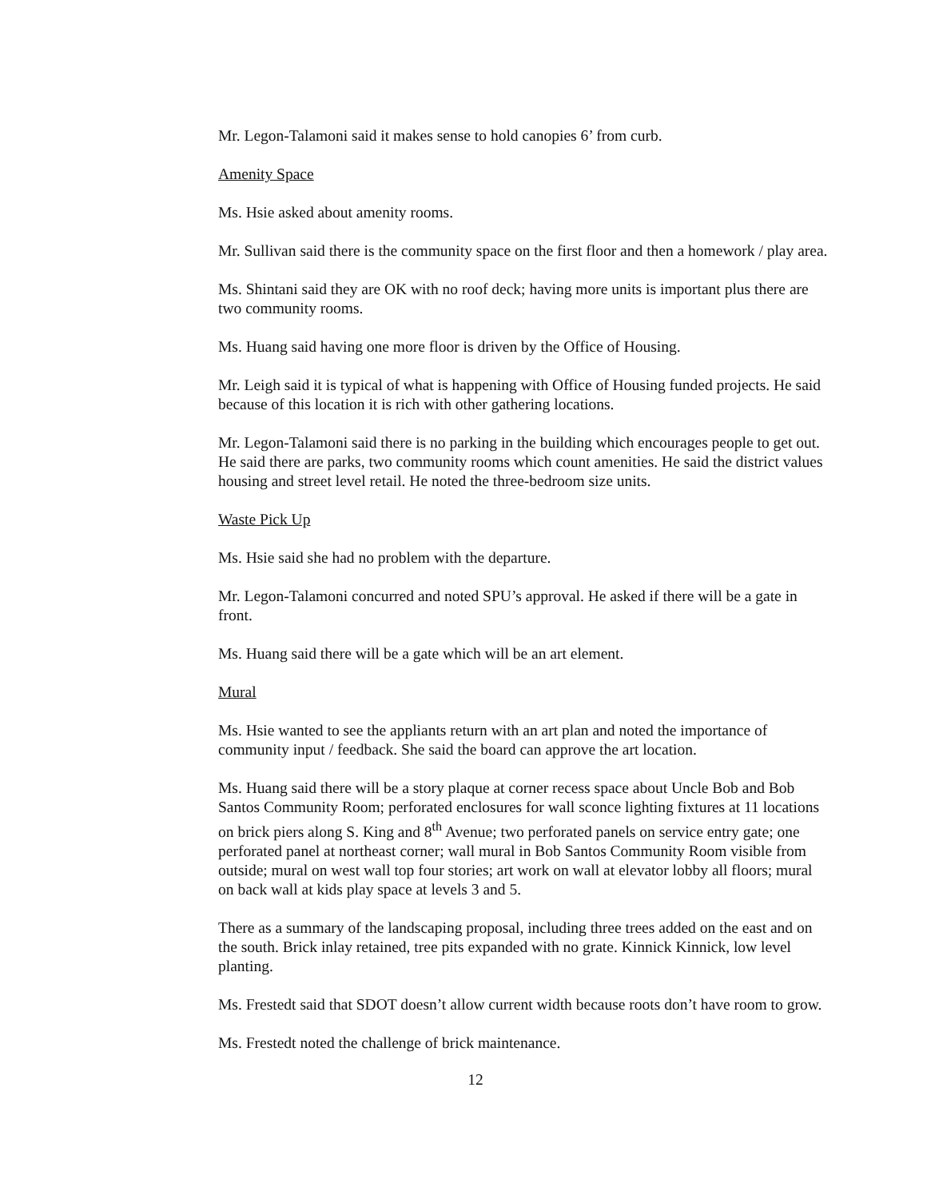Mr. Legon-Talamoni said it makes sense to hold canopies 6’ from curb.
Amenity Space
Ms. Hsie asked about amenity rooms.
Mr. Sullivan said there is the community space on the first floor and then a homework / play area.
Ms. Shintani said they are OK with no roof deck; having more units is important plus there are two community rooms.
Ms. Huang said having one more floor is driven by the Office of Housing.
Mr. Leigh said it is typical of what is happening with Office of Housing funded projects. He said because of this location it is rich with other gathering locations.
Mr. Legon-Talamoni said there is no parking in the building which encourages people to get out. He said there are parks, two community rooms which count amenities. He said the district values housing and street level retail. He noted the three-bedroom size units.
Waste Pick Up
Ms. Hsie said she had no problem with the departure.
Mr. Legon-Talamoni concurred and noted SPU’s approval. He asked if there will be a gate in front.
Ms. Huang said there will be a gate which will be an art element.
Mural
Ms. Hsie wanted to see the appliants return with an art plan and noted the importance of community input / feedback. She said the board can approve the art location.
Ms. Huang said there will be a story plaque at corner recess space about Uncle Bob and Bob Santos Community Room; perforated enclosures for wall sconce lighting fixtures at 11 locations on brick piers along S. King and 8<sup>th</sup> Avenue; two perforated panels on service entry gate; one perforated panel at northeast corner; wall mural in Bob Santos Community Room visible from outside; mural on west wall top four stories; art work on wall at elevator lobby all floors; mural on back wall at kids play space at levels 3 and 5.
There as a summary of the landscaping proposal, including three trees added on the east and on the south. Brick inlay retained, tree pits expanded with no grate. Kinnick Kinnick, low level planting.
Ms. Frestedt said that SDOT doesn’t allow current width because roots don’t have room to grow.
Ms. Frestedt noted the challenge of brick maintenance.
12